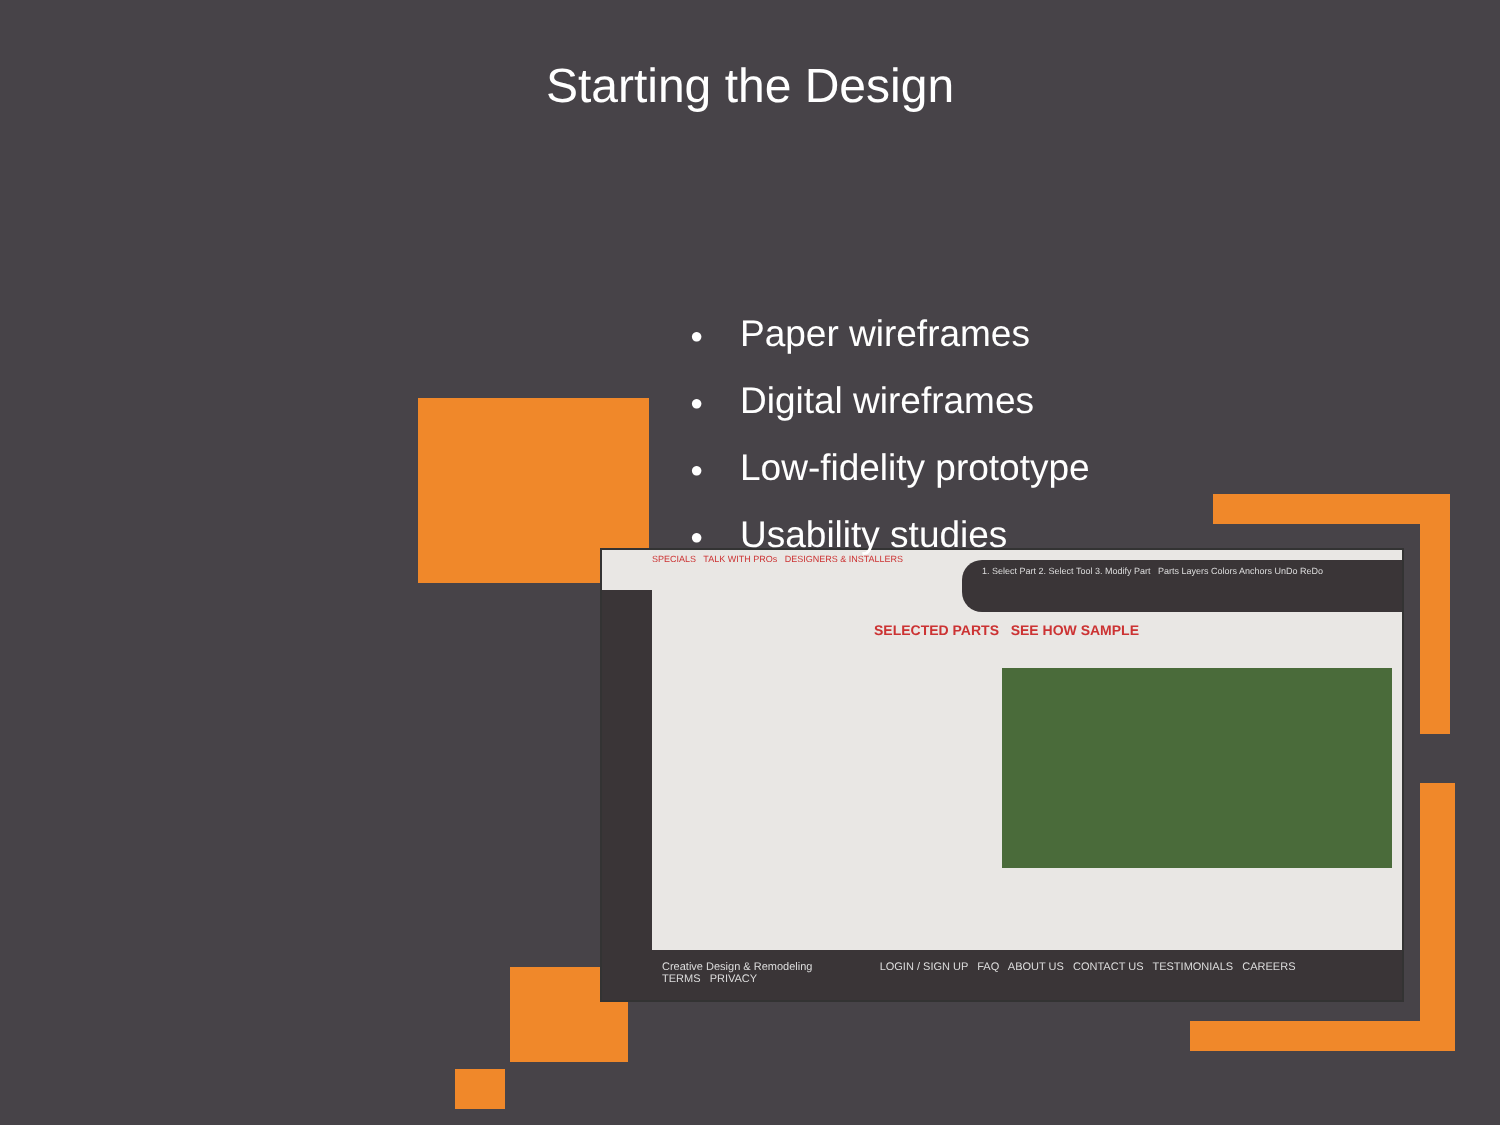Starting the Design
● Paper wireframes
● Digital wireframes
● Low-fidelity prototype
● Usability studies
SPECIALS TALK WITH PROs DESIGNERS & INSTALLERS
1. Select Part 2. Select Tool 3. Modify Part Parts Layers Colors Anchors UnDo ReDo
SELECTED PARTS SEE HOW SAMPLE
Creative Design & Remodeling LOGIN / SIGN UP FAQ ABOUT US CONTACT US TESTIMONIALS CAREERS TERMS PRIVACY